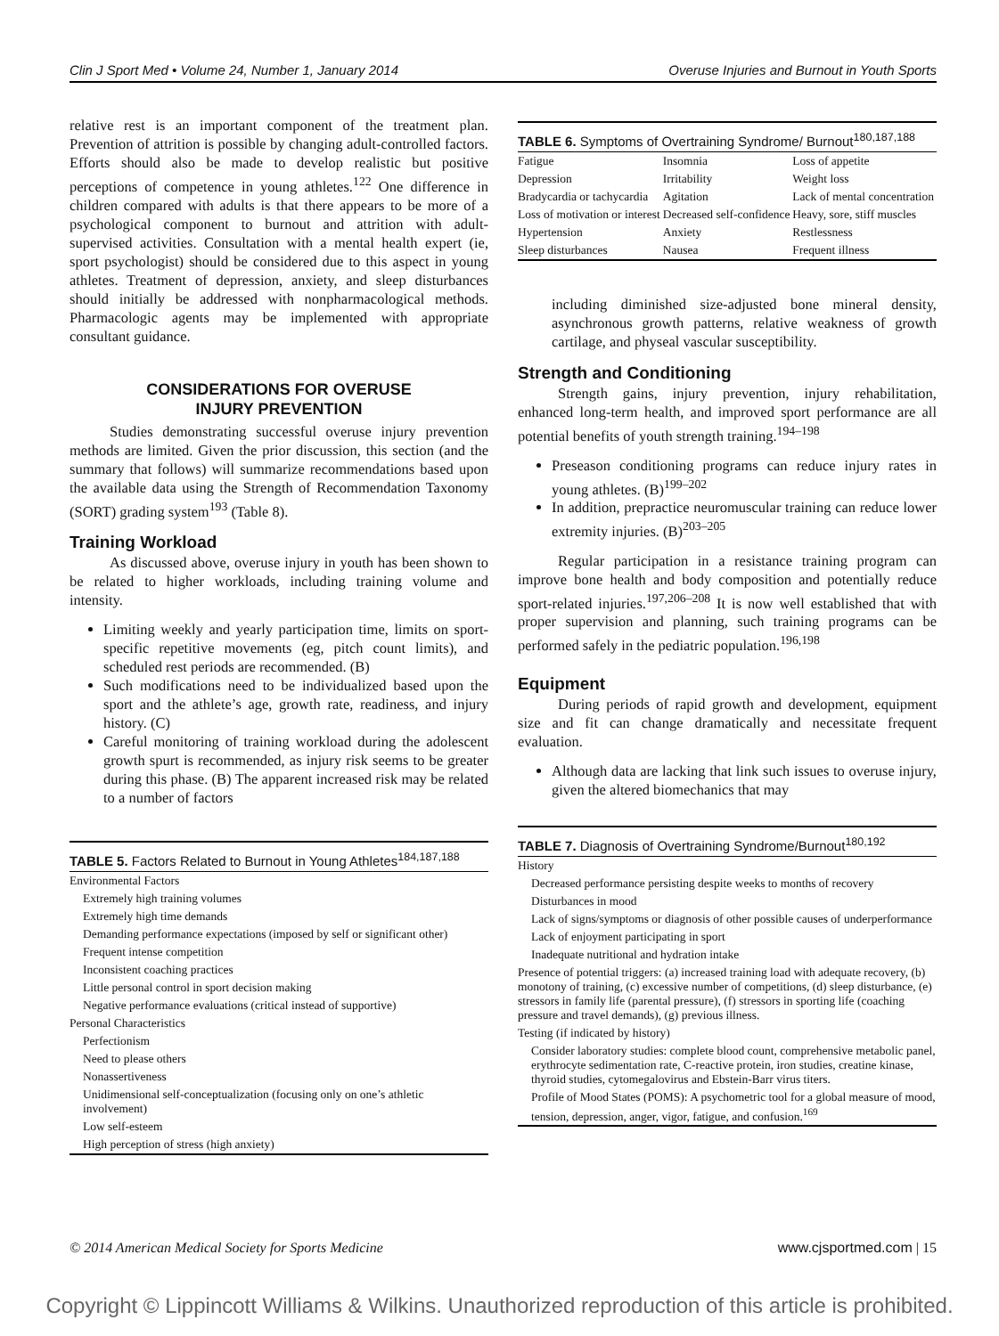Clin J Sport Med • Volume 24, Number 1, January 2014 Overuse Injuries and Burnout in Youth Sports
relative rest is an important component of the treatment plan. Prevention of attrition is possible by changing adult-controlled factors. Efforts should also be made to develop realistic but positive perceptions of competence in young athletes.<sup>122</sup> One difference in children compared with adults is that there appears to be more of a psychological component to burnout and attrition with adult-supervised activities. Consultation with a mental health expert (ie, sport psychologist) should be considered due to this aspect in young athletes. Treatment of depression, anxiety, and sleep disturbances should initially be addressed with nonpharmacological methods. Pharmacologic agents may be implemented with appropriate consultant guidance.
CONSIDERATIONS FOR OVERUSE
INJURY PREVENTION
Studies demonstrating successful overuse injury prevention methods are limited. Given the prior discussion, this section (and the summary that follows) will summarize recommendations based upon the available data using the Strength of Recommendation Taxonomy (SORT) grading system<sup>193</sup> (Table 8).
Training Workload
As discussed above, overuse injury in youth has been shown to be related to higher workloads, including training volume and intensity.
Limiting weekly and yearly participation time, limits on sport-specific repetitive movements (eg, pitch count limits), and scheduled rest periods are recommended. (B)
Such modifications need to be individualized based upon the sport and the athlete’s age, growth rate, readiness, and injury history. (C)
Careful monitoring of training workload during the adolescent growth spurt is recommended, as injury risk seems to be greater during this phase. (B) The apparent increased risk may be related to a number of factors
TABLE 5. Factors Related to Burnout in Young Athletes <sup>184,187,188</sup>
| Environmental Factors |
| Extremely high training volumes |
| Extremely high time demands |
| Demanding performance expectations (imposed by self or significant other) |
| Frequent intense competition |
| Inconsistent coaching practices |
| Little personal control in sport decision making |
| Negative performance evaluations (critical instead of supportive) |
| Personal Characteristics |
| Perfectionism |
| Need to please others |
| Nonassertiveness |
| Unidimensional self-conceptualization (focusing only on one’s athletic involvement) |
| Low self-esteem |
| High perception of stress (high anxiety) |
TABLE 6. Symptoms of Overtraining Syndrome/ Burnout <sup>180,187,188</sup>
| Fatigue | Insomnia | Loss of appetite |
| Depression | Irritability | Weight loss |
| Bradycardia or tachycardia | Agitation | Lack of mental concentration |
| Loss of motivation or interest | Decreased self-confidence | Heavy, sore, stiff muscles |
| Hypertension | Anxiety | Restlessness |
| Sleep disturbances | Nausea | Frequent illness |
including diminished size-adjusted bone mineral density, asynchronous growth patterns, relative weakness of growth cartilage, and physeal vascular susceptibility.
Strength and Conditioning
Strength gains, injury prevention, injury rehabilitation, enhanced long-term health, and improved sport performance are all potential benefits of youth strength training.<sup>194–198</sup>
Preseason conditioning programs can reduce injury rates in young athletes. (B)<sup>199–202</sup>
In addition, prepractice neuromuscular training can reduce lower extremity injuries. (B)<sup>203–205</sup>
Regular participation in a resistance training program can improve bone health and body composition and potentially reduce sport-related injuries.<sup>197,206–208</sup> It is now well established that with proper supervision and planning, such training programs can be performed safely in the pediatric population.<sup>196,198</sup>
Equipment
During periods of rapid growth and development, equipment size and fit can change dramatically and necessitate frequent evaluation.
Although data are lacking that link such issues to overuse injury, given the altered biomechanics that may
TABLE 7. Diagnosis of Overtraining Syndrome/Burnout <sup>180,192</sup>
| History |
| Decreased performance persisting despite weeks to months of recovery |
| Disturbances in mood |
| Lack of signs/symptoms or diagnosis of other possible causes of underperformance |
| Lack of enjoyment participating in sport |
| Inadequate nutritional and hydration intake |
| Presence of potential triggers: (a) increased training load with adequate recovery, (b) monotony of training, (c) excessive number of competitions, (d) sleep disturbance, (e) stressors in family life (parental pressure), (f) stressors in sporting life (coaching pressure and travel demands), (g) previous illness. |
| Testing (if indicated by history) |
| Consider laboratory studies: complete blood count, comprehensive metabolic panel, erythrocyte sedimentation rate, C-reactive protein, iron studies, creatine kinase, thyroid studies, cytomegalovirus and Ebstein-Barr virus titers. |
| Profile of Mood States (POMS): A psychometric tool for a global measure of mood, tension, depression, anger, vigor, fatigue, and confusion.<sup>169</sup> |
© 2014 American Medical Society for Sports Medicine www.cjsportmed.com | 15
Copyright © Lippincott Williams & Wilkins. Unauthorized reproduction of this article is prohibited.